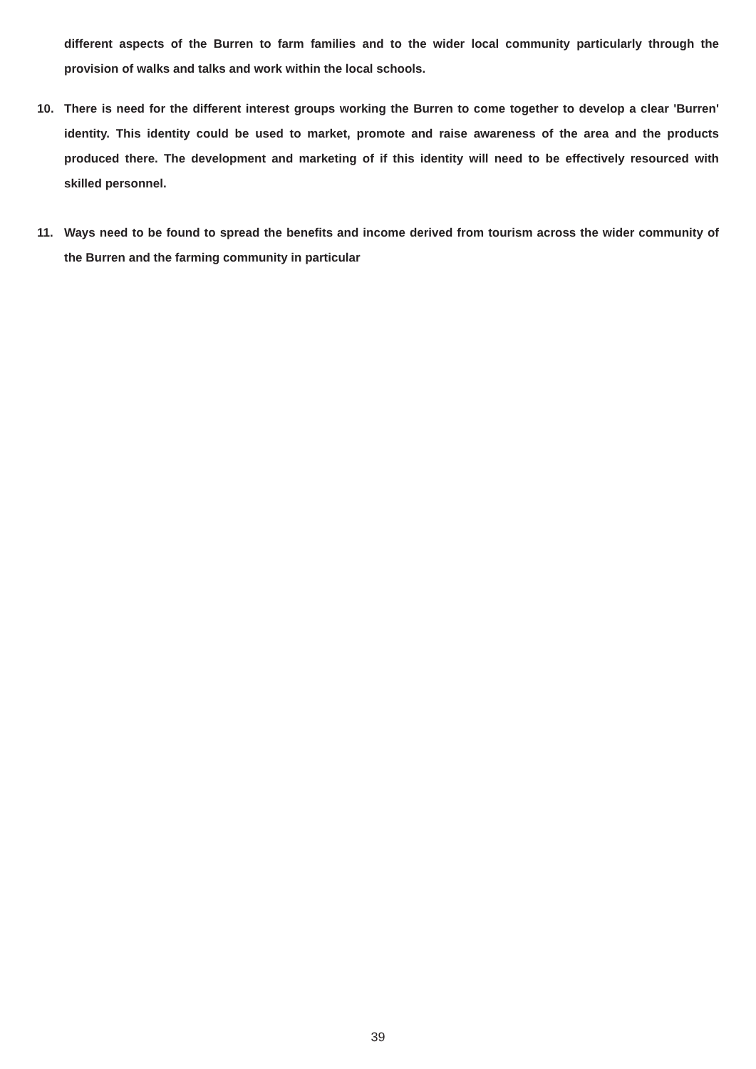different aspects of the Burren to farm families and to the wider local community particularly through the provision of walks and talks and work within the local schools.
10. There is need for the different interest groups working the Burren to come together to develop a clear 'Burren' identity. This identity could be used to market, promote and raise awareness of the area and the products produced there. The development and marketing of if this identity will need to be effectively resourced with skilled personnel.
11. Ways need to be found to spread the benefits and income derived from tourism across the wider community of the Burren and the farming community in particular
39